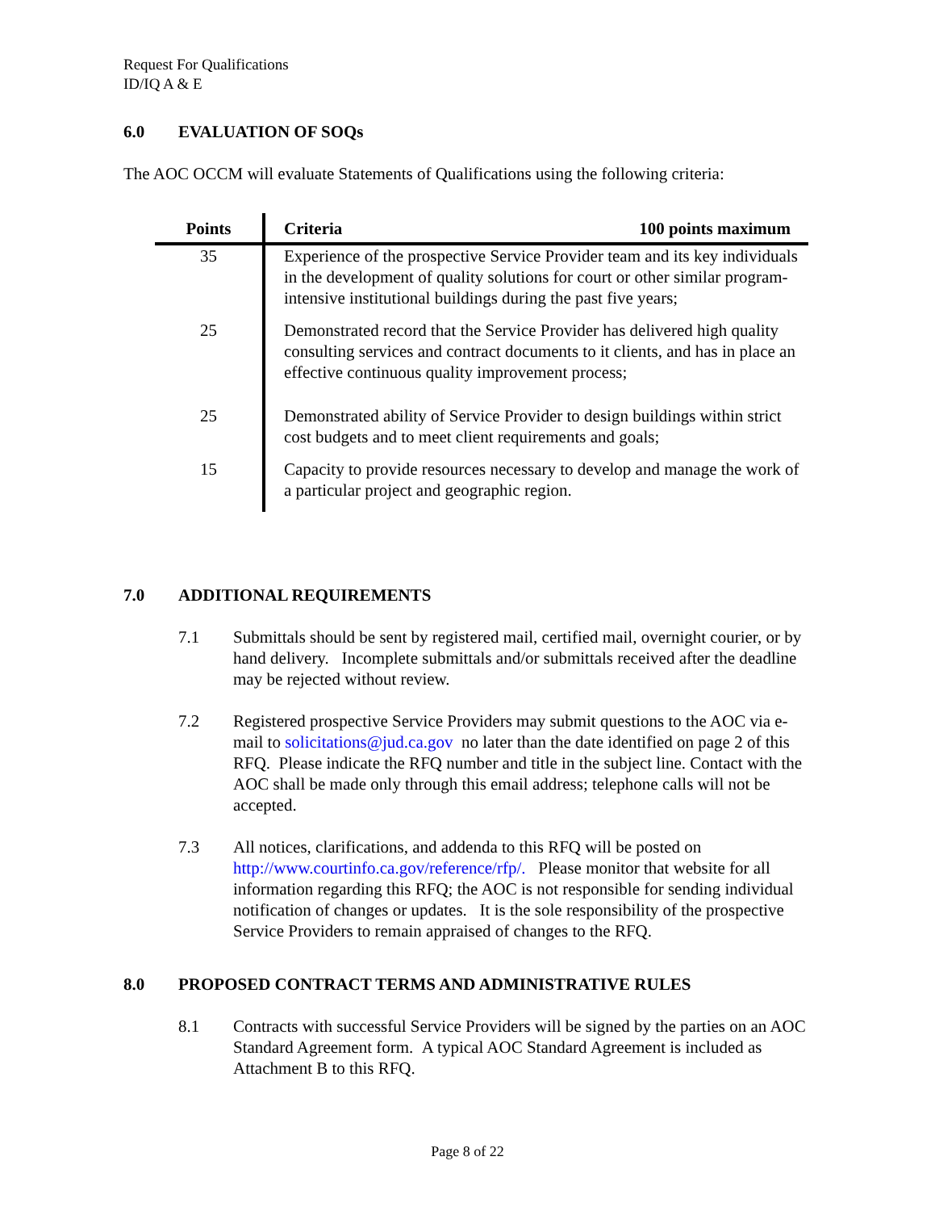Request For Qualifications
ID/IQ A & E
6.0 EVALUATION OF SOQs
The AOC OCCM will evaluate Statements of Qualifications using the following criteria:
| Points | Criteria 100 points maximum |
| --- | --- |
| 35 | Experience of the prospective Service Provider team and its key individuals in the development of quality solutions for court or other similar program-intensive institutional buildings during the past five years; |
| 25 | Demonstrated record that the Service Provider has delivered high quality consulting services and contract documents to it clients, and has in place an effective continuous quality improvement process; |
| 25 | Demonstrated ability of Service Provider to design buildings within strict cost budgets and to meet client requirements and goals; |
| 15 | Capacity to provide resources necessary to develop and manage the work of a particular project and geographic region. |
7.0 ADDITIONAL REQUIREMENTS
7.1 Submittals should be sent by registered mail, certified mail, overnight courier, or by hand delivery. Incomplete submittals and/or submittals received after the deadline may be rejected without review.
7.2 Registered prospective Service Providers may submit questions to the AOC via e-mail to solicitations@jud.ca.gov no later than the date identified on page 2 of this RFQ. Please indicate the RFQ number and title in the subject line. Contact with the AOC shall be made only through this email address; telephone calls will not be accepted.
7.3 All notices, clarifications, and addenda to this RFQ will be posted on http://www.courtinfo.ca.gov/reference/rfp/. Please monitor that website for all information regarding this RFQ; the AOC is not responsible for sending individual notification of changes or updates. It is the sole responsibility of the prospective Service Providers to remain appraised of changes to the RFQ.
8.0 PROPOSED CONTRACT TERMS AND ADMINISTRATIVE RULES
8.1 Contracts with successful Service Providers will be signed by the parties on an AOC Standard Agreement form. A typical AOC Standard Agreement is included as Attachment B to this RFQ.
Page 8 of 22